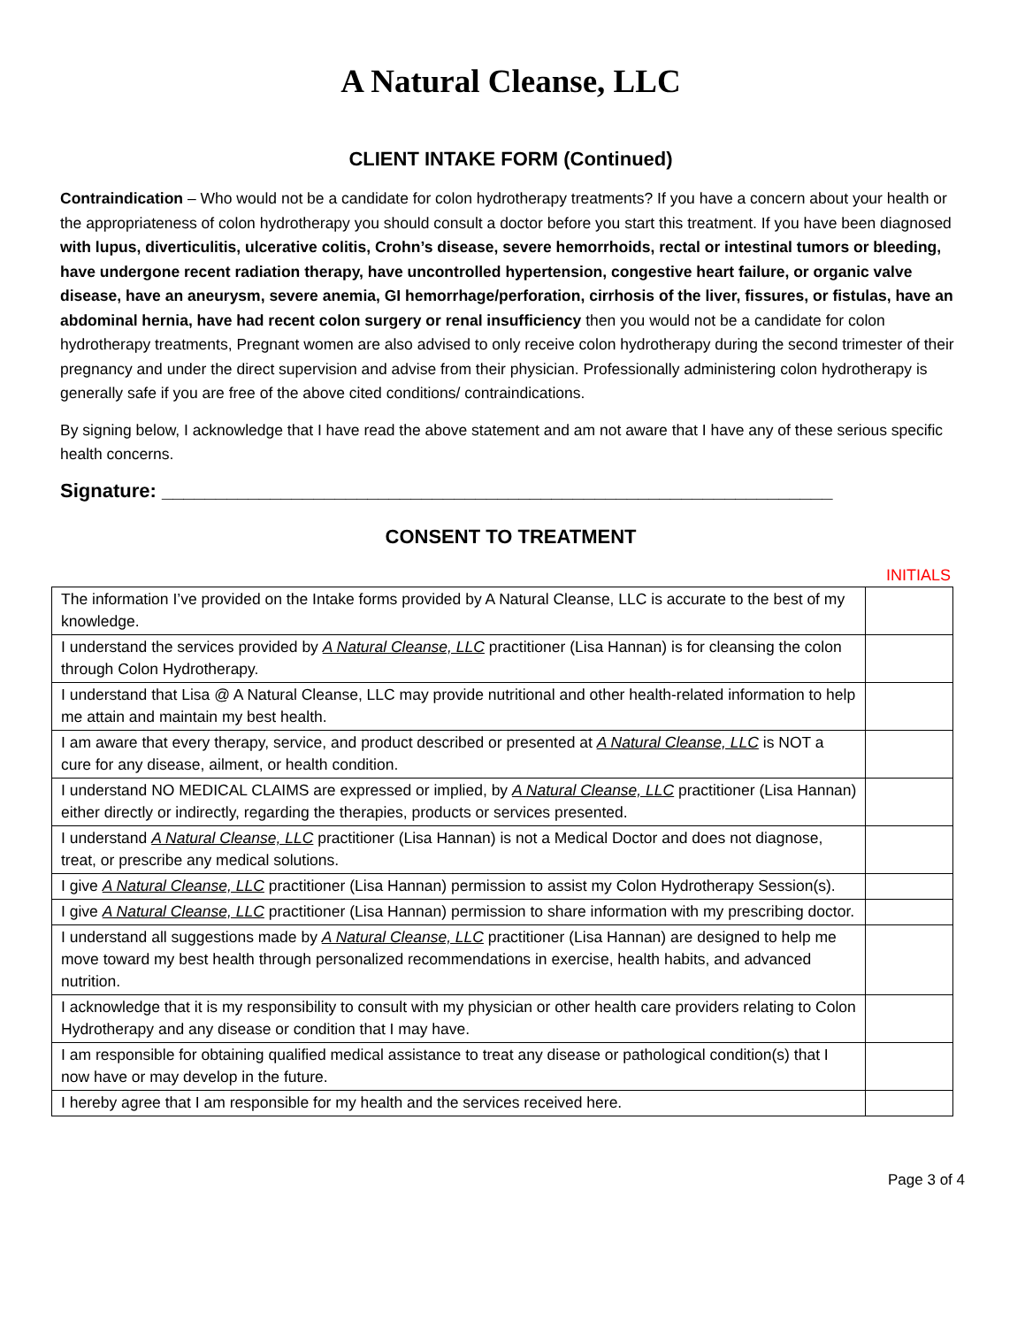A Natural Cleanse, LLC
CLIENT INTAKE FORM (Continued)
Contraindication – Who would not be a candidate for colon hydrotherapy treatments? If you have a concern about your health or the appropriateness of colon hydrotherapy you should consult a doctor before you start this treatment. If you have been diagnosed with lupus, diverticulitis, ulcerative colitis, Crohn’s disease, severe hemorrhoids, rectal or intestinal tumors or bleeding, have undergone recent radiation therapy, have uncontrolled hypertension, congestive heart failure, or organic valve disease, have an aneurysm, severe anemia, GI hemorrhage/perforation, cirrhosis of the liver, fissures, or fistulas, have an abdominal hernia, have had recent colon surgery or renal insufficiency then you would not be a candidate for colon hydrotherapy treatments, Pregnant women are also advised to only receive colon hydrotherapy during the second trimester of their pregnancy and under the direct supervision and advise from their physician. Professionally administering colon hydrotherapy is generally safe if you are free of the above cited conditions/ contraindications.
By signing below, I acknowledge that I have read the above statement and am not aware that I have any of these serious specific health concerns.
Signature: ______________________________________________________________
CONSENT TO TREATMENT
INITIALS
| The information I’ve provided on the Intake forms provided by A Natural Cleanse, LLC is accurate to the best of my knowledge. | |
| I understand the services provided by A Natural Cleanse, LLC practitioner (Lisa Hannan) is for cleansing the colon through Colon Hydrotherapy. | |
| I understand that Lisa @ A Natural Cleanse, LLC may provide nutritional and other health-related information to help me attain and maintain my best health. | |
| I am aware that every therapy, service, and product described or presented at A Natural Cleanse, LLC is NOT a cure for any disease, ailment, or health condition. | |
| I understand NO MEDICAL CLAIMS are expressed or implied, by A Natural Cleanse, LLC practitioner (Lisa Hannan) either directly or indirectly, regarding the therapies, products or services presented. | |
| I understand A Natural Cleanse, LLC practitioner (Lisa Hannan) is not a Medical Doctor and does not diagnose, treat, or prescribe any medical solutions. | |
| I give A Natural Cleanse, LLC practitioner (Lisa Hannan) permission to assist my Colon Hydrotherapy Session(s). | |
| I give A Natural Cleanse, LLC practitioner (Lisa Hannan) permission to share information with my prescribing doctor. | |
| I understand all suggestions made by A Natural Cleanse, LLC practitioner (Lisa Hannan) are designed to help me move toward my best health through personalized recommendations in exercise, health habits, and advanced nutrition. | |
| I acknowledge that it is my responsibility to consult with my physician or other health care providers relating to Colon Hydrotherapy and any disease or condition that I may have. | |
| I am responsible for obtaining qualified medical assistance to treat any disease or pathological condition(s) that I now have or may develop in the future. | |
| I hereby agree that I am responsible for my health and the services received here. | |
Page 3 of 4